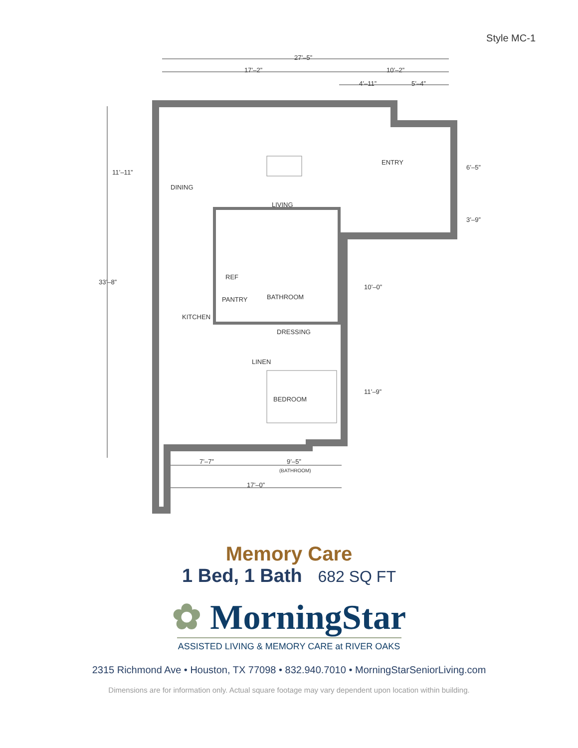Style MC-1
27’–5”
17’–2” 10’–2”
4’–11” 5’–4”
11’–11”
33’–8”
6’–5”
3’–9”
10’–0”
11’–9”
ENTRY
DINING
LIVING
REF
PANTRY BATHROOM
KITCHEN
DRESSING
LINEN
BEDROOM
7’–7” 9’–5”
(BATHROOM)
17’–0”
Memory Care
1 Bed, 1 Bath 682 SQ FT
✿ MorningStar
ASSISTED LIVING & MEMORY CARE at RIVER OAKS
2315 Richmond Ave • Houston, TX 77098 • 832.940.7010 • MorningStarSeniorLiving.com
Dimensions are for information only. Actual square footage may vary dependent upon location within building.